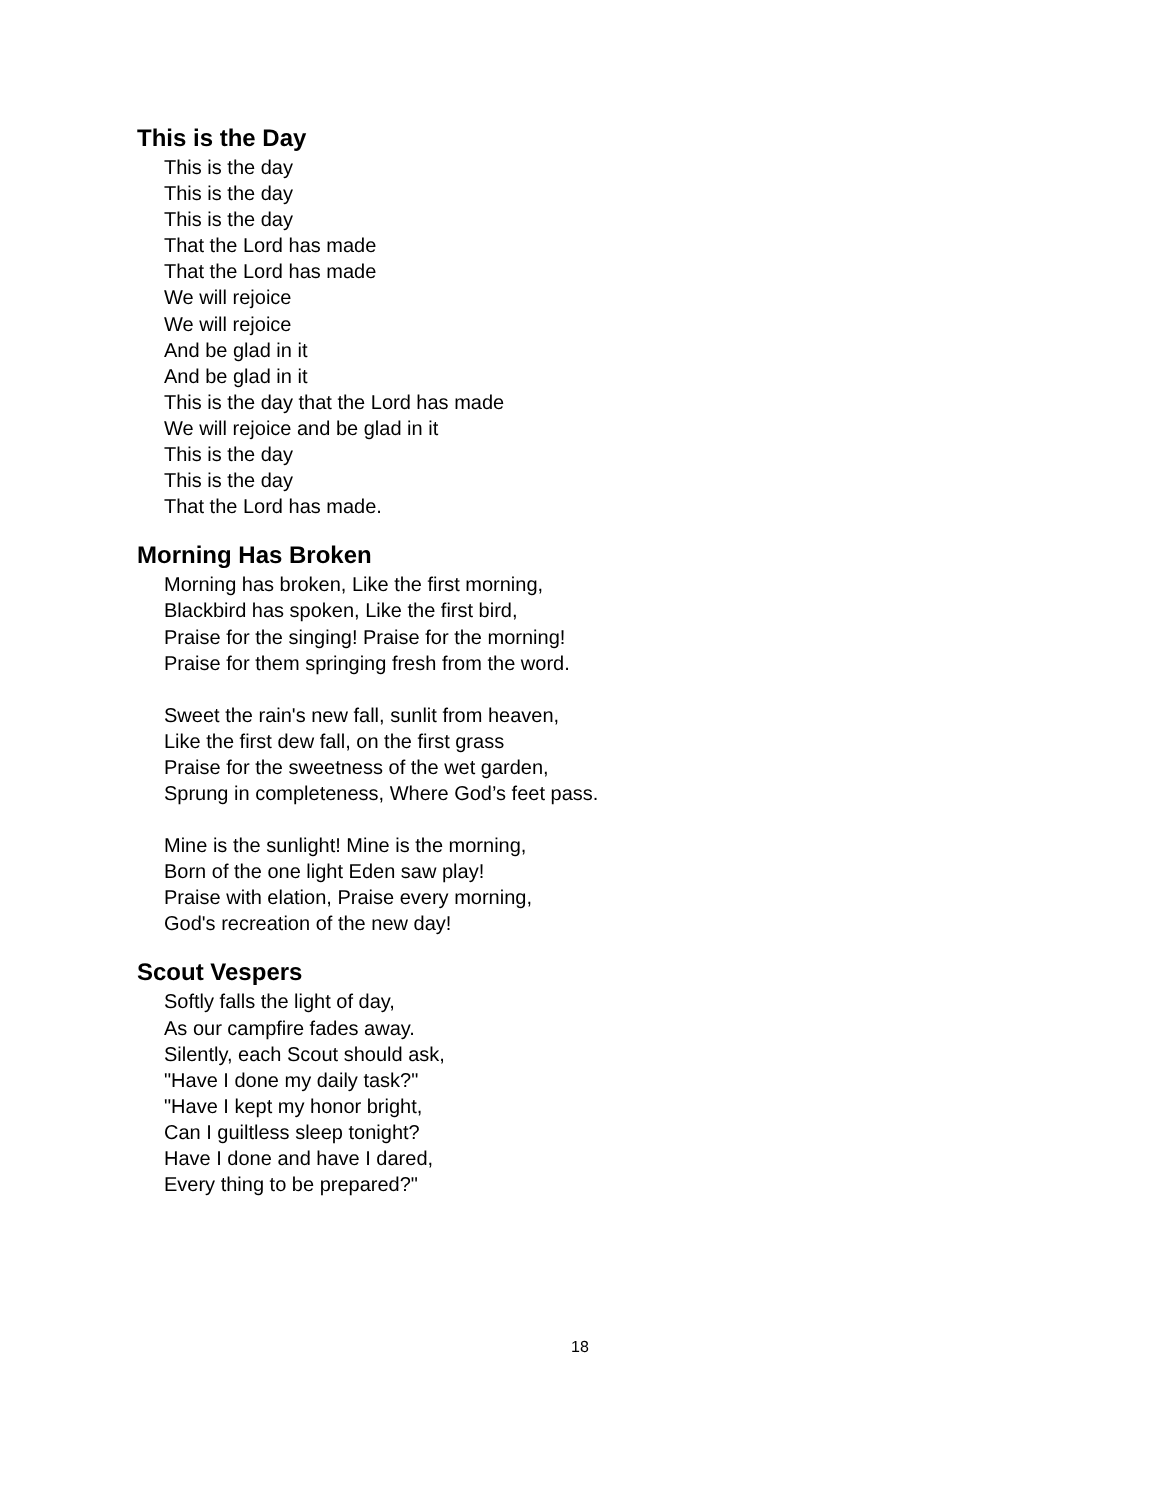This is the Day
This is the day
This is the day
This is the day
That the Lord has made
That the Lord has made
We will rejoice
We will rejoice
And be glad in it
And be glad in it
This is the day that the Lord has made
We will rejoice and be glad in it
This is the day
This is the day
That the Lord has made.
Morning Has Broken
Morning has broken, Like the first morning,
Blackbird has spoken, Like the first bird,
Praise for the singing! Praise for the morning!
Praise for them springing fresh from the word.
Sweet the rain's new fall, sunlit from heaven,
Like the first dew fall, on the first grass
Praise for the sweetness of the wet garden,
Sprung in completeness, Where God’s feet pass.
Mine is the sunlight! Mine is the morning,
Born of the one light Eden saw play!
Praise with elation, Praise every morning,
God's recreation of the new day!
Scout Vespers
Softly falls the light of day,
As our campfire fades away.
Silently, each Scout should ask,
"Have I done my daily task?"
"Have I kept my honor bright,
Can I guiltless sleep tonight?
Have I done and have I dared,
Every thing to be prepared?"
18